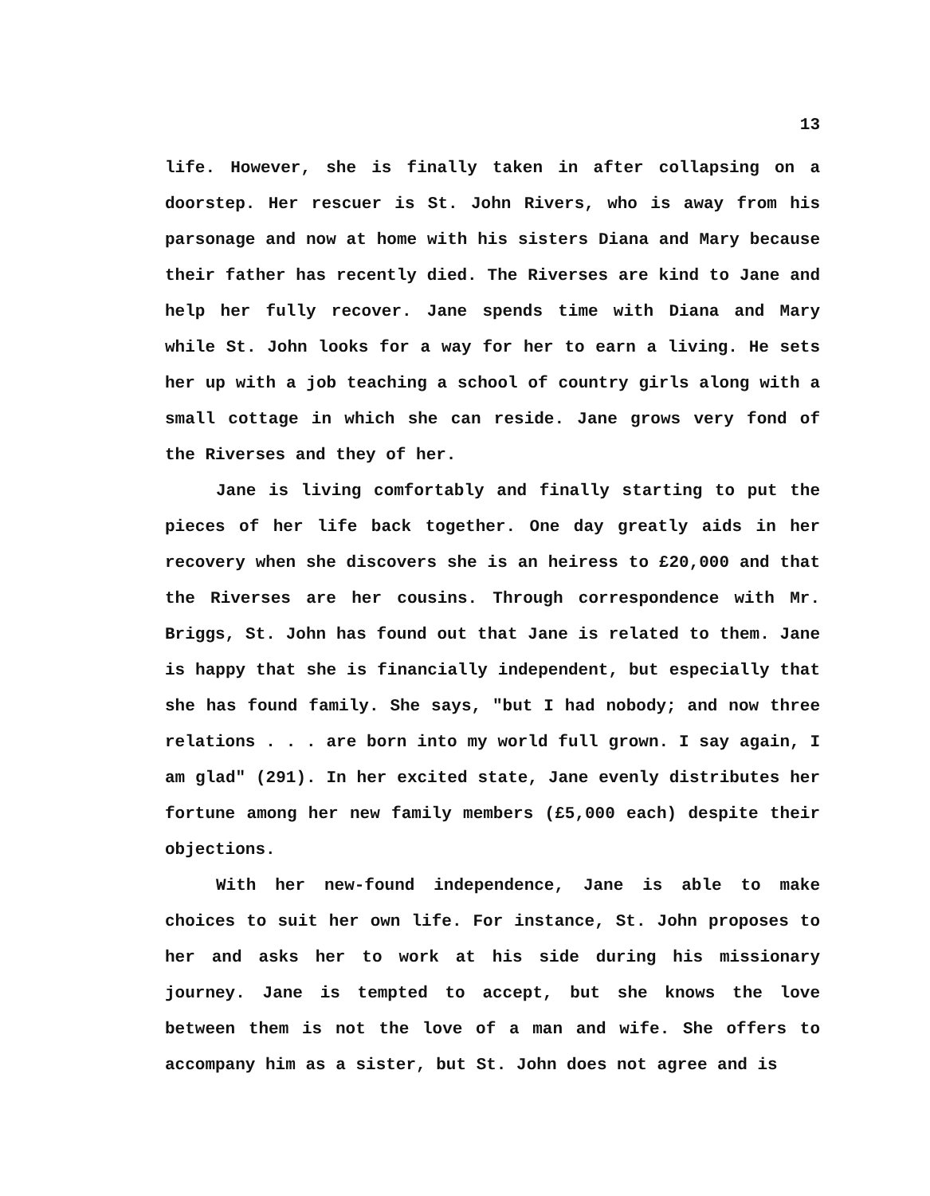13
life. However, she is finally taken in after collapsing on a doorstep. Her rescuer is St. John Rivers, who is away from his parsonage and now at home with his sisters Diana and Mary because their father has recently died. The Riverses are kind to Jane and help her fully recover. Jane spends time with Diana and Mary while St. John looks for a way for her to earn a living. He sets her up with a job teaching a school of country girls along with a small cottage in which she can reside. Jane grows very fond of the Riverses and they of her.
Jane is living comfortably and finally starting to put the pieces of her life back together. One day greatly aids in her recovery when she discovers she is an heiress to £20,000 and that the Riverses are her cousins. Through correspondence with Mr. Briggs, St. John has found out that Jane is related to them. Jane is happy that she is financially independent, but especially that she has found family. She says, "but I had nobody; and now three relations . . . are born into my world full grown. I say again, I am glad" (291). In her excited state, Jane evenly distributes her fortune among her new family members (£5,000 each) despite their objections.
With her new-found independence, Jane is able to make choices to suit her own life. For instance, St. John proposes to her and asks her to work at his side during his missionary journey. Jane is tempted to accept, but she knows the love between them is not the love of a man and wife. She offers to accompany him as a sister, but St. John does not agree and is